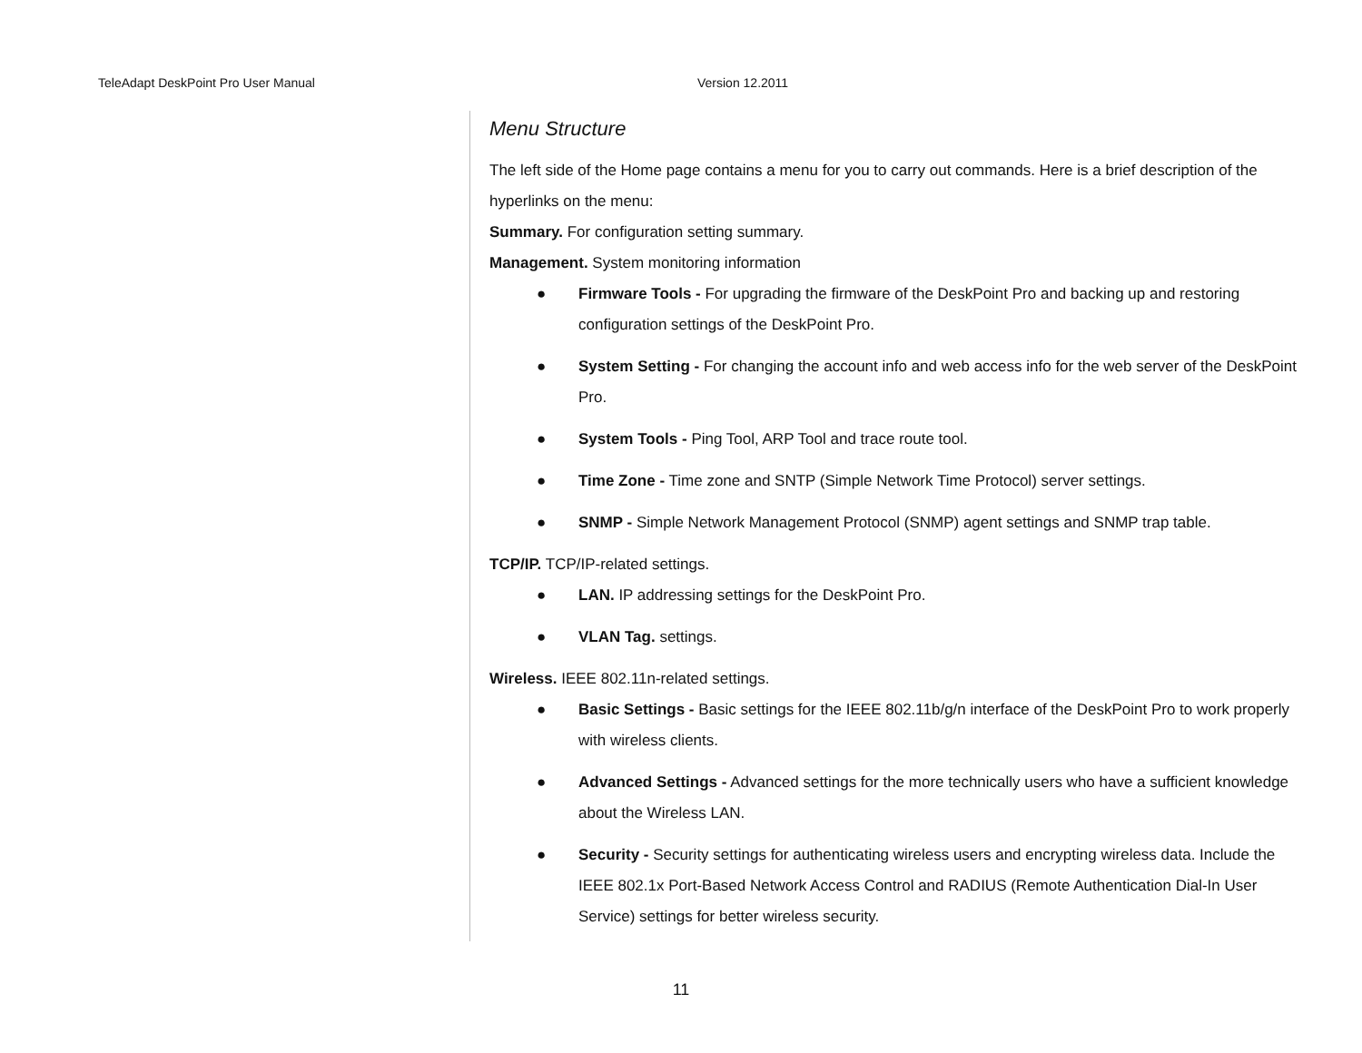TeleAdapt DeskPoint Pro User Manual Version 12.2011
Menu Structure
The left side of the Home page contains a menu for you to carry out commands. Here is a brief description of the hyperlinks on the menu:
Summary. For configuration setting summary.
Management. System monitoring information
● Firmware Tools - For upgrading the firmware of the DeskPoint Pro and backing up and restoring configuration settings of the DeskPoint Pro.
● System Setting - For changing the account info and web access info for the web server of the DeskPoint Pro.
● System Tools - Ping Tool, ARP Tool and trace route tool.
● Time Zone - Time zone and SNTP (Simple Network Time Protocol) server settings.
● SNMP - Simple Network Management Protocol (SNMP) agent settings and SNMP trap table.
TCP/IP. TCP/IP-related settings.
● LAN. IP addressing settings for the DeskPoint Pro.
● VLAN Tag. settings.
Wireless. IEEE 802.11n-related settings.
● Basic Settings - Basic settings for the IEEE 802.11b/g/n interface of the DeskPoint Pro to work properly with wireless clients.
● Advanced Settings - Advanced settings for the more technically users who have a sufficient knowledge about the Wireless LAN.
● Security - Security settings for authenticating wireless users and encrypting wireless data. Include the IEEE 802.1x Port-Based Network Access Control and RADIUS (Remote Authentication Dial-In User Service) settings for better wireless security.
11